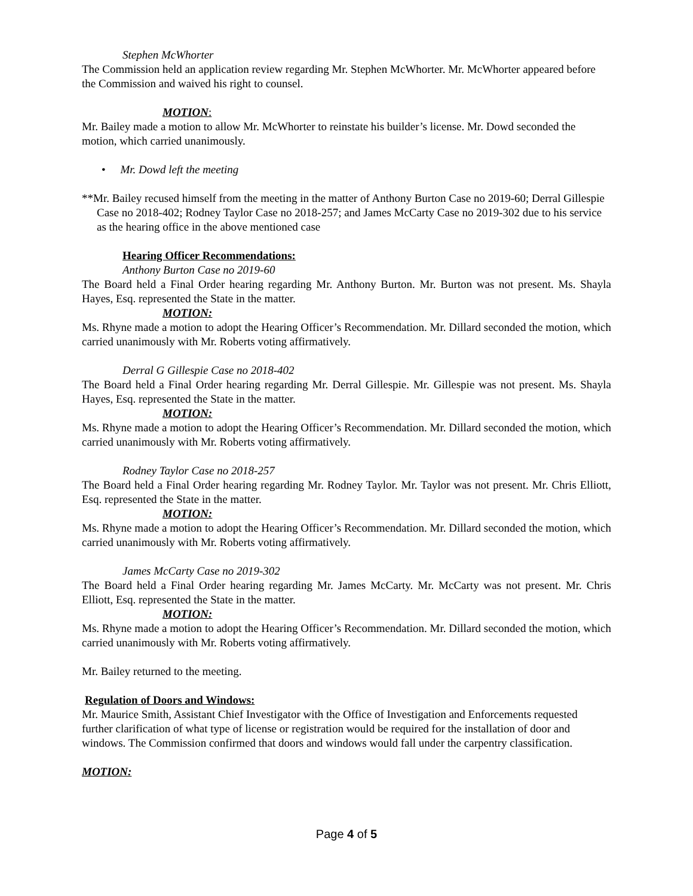Stephen McWhorter
The Commission held an application review regarding Mr. Stephen McWhorter. Mr. McWhorter appeared before the Commission and waived his right to counsel.
MOTION:
Mr. Bailey made a motion to allow Mr. McWhorter to reinstate his builder’s license. Mr. Dowd seconded the motion, which carried unanimously.
• Mr. Dowd left the meeting
**Mr. Bailey recused himself from the meeting in the matter of Anthony Burton Case no 2019-60; Derral Gillespie Case no 2018-402; Rodney Taylor Case no 2018-257; and James McCarty Case no 2019-302 due to his service as the hearing office in the above mentioned case
Hearing Officer Recommendations:
Anthony Burton Case no 2019-60
The Board held a Final Order hearing regarding Mr. Anthony Burton. Mr. Burton was not present. Ms. Shayla Hayes, Esq. represented the State in the matter.
MOTION:
Ms. Rhyne made a motion to adopt the Hearing Officer’s Recommendation. Mr. Dillard seconded the motion, which carried unanimously with Mr. Roberts voting affirmatively.
Derral G Gillespie Case no 2018-402
The Board held a Final Order hearing regarding Mr. Derral Gillespie. Mr. Gillespie was not present. Ms. Shayla Hayes, Esq. represented the State in the matter.
MOTION:
Ms. Rhyne made a motion to adopt the Hearing Officer’s Recommendation. Mr. Dillard seconded the motion, which carried unanimously with Mr. Roberts voting affirmatively.
Rodney Taylor Case no 2018-257
The Board held a Final Order hearing regarding Mr. Rodney Taylor. Mr. Taylor was not present. Mr. Chris Elliott, Esq. represented the State in the matter.
MOTION:
Ms. Rhyne made a motion to adopt the Hearing Officer’s Recommendation. Mr. Dillard seconded the motion, which carried unanimously with Mr. Roberts voting affirmatively.
James McCarty Case no 2019-302
The Board held a Final Order hearing regarding Mr. James McCarty. Mr. McCarty was not present. Mr. Chris Elliott, Esq. represented the State in the matter.
MOTION:
Ms. Rhyne made a motion to adopt the Hearing Officer’s Recommendation. Mr. Dillard seconded the motion, which carried unanimously with Mr. Roberts voting affirmatively.
Mr. Bailey returned to the meeting.
Regulation of Doors and Windows:
Mr. Maurice Smith, Assistant Chief Investigator with the Office of Investigation and Enforcements requested further clarification of what type of license or registration would be required for the installation of door and windows. The Commission confirmed that doors and windows would fall under the carpentry classification.
MOTION:
Page 4 of 5